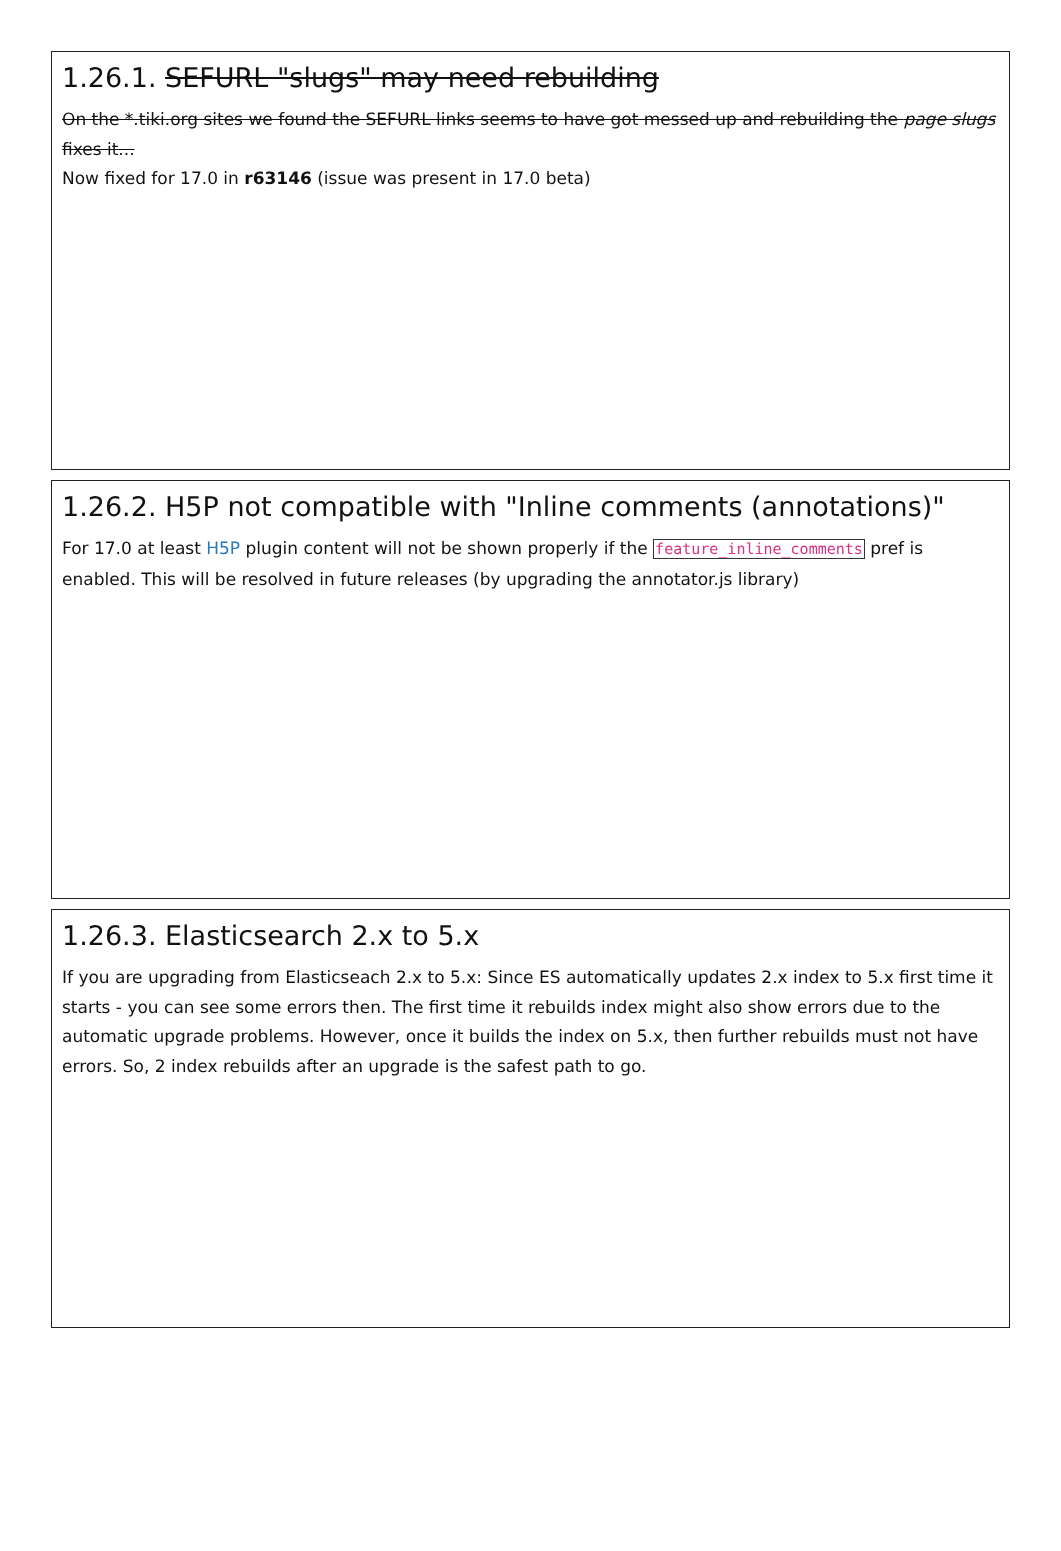1.26.1. SEFURL "slugs" may need rebuilding
On the *.tiki.org sites we found the SEFURL links seems to have got messed up and rebuilding the page slugs fixes it...
Now fixed for 17.0 in r63146 (issue was present in 17.0 beta)
1.26.2. H5P not compatible with "Inline comments (annotations)"
For 17.0 at least H5P plugin content will not be shown properly if the feature_inline_comments pref is enabled. This will be resolved in future releases (by upgrading the annotator.js library)
1.26.3. Elasticsearch 2.x to 5.x
If you are upgrading from Elasticseach 2.x to 5.x: Since ES automatically updates 2.x index to 5.x first time it starts - you can see some errors then. The first time it rebuilds index might also show errors due to the automatic upgrade problems. However, once it builds the index on 5.x, then further rebuilds must not have errors. So, 2 index rebuilds after an upgrade is the safest path to go.